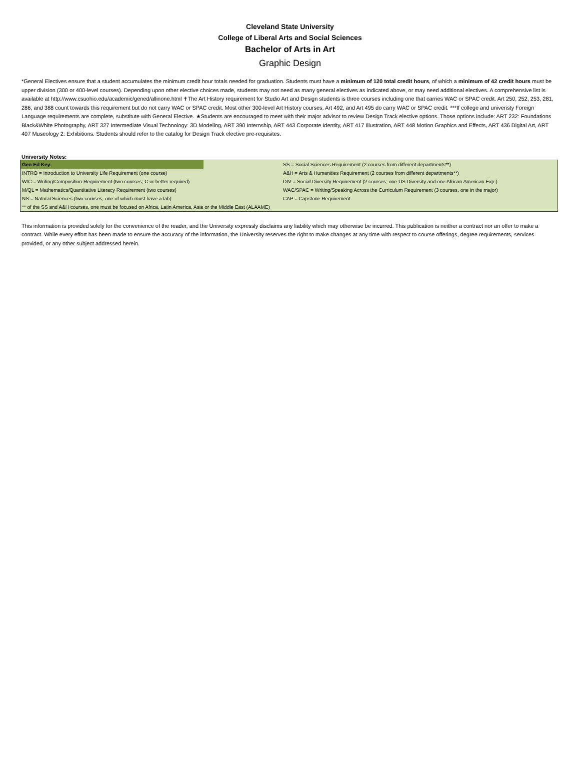Cleveland State University
College of Liberal Arts and Social Sciences
Bachelor of Arts in Art
Graphic Design
*General Electives ensure that a student accumulates the minimum credit hour totals needed for graduation. Students must have a minimum of 120 total credit hours, of which a minimum of 42 credit hours must be upper division (300 or 400-level courses). Depending upon other elective choices made, students may not need as many general electives as indicated above, or may need additional electives. A comprehensive list is available at http://www.csuohio.edu/academic/gened/allinone.html ✝The Art History requirement for Studio Art and Design students is three courses including one that carries WAC or SPAC credit. Art 250, 252, 253, 281, 286, and 388 count towards this requirement but do not carry WAC or SPAC credit. Most other 300-level Art History courses, Art 492, and Art 495 do carry WAC or SPAC credit. ***If college and univeristy Foreign Language requirements are complete, substitute with General Elective. ★Students are encouraged to meet with their major advisor to review Design Track elective options. Those options include: ART 232: Foundations Black&White Photography, ART 327 Intermediate Visual Technology: 3D Modeling, ART 390 Internship, ART 443 Corporate Identity, ART 417 Illustration, ART 448 Motion Graphics and Effects, ART 436 Digital Art, ART 407 Museology 2: Exhibitions. Students should refer to the catalog for Design Track elective pre-requisites.
University Notes:
| Gen Ed Key: | | SS = Social Sciences Requirement (2 courses from different departments**) |
| INTRO = Introduction to University Life Requirement (one course) | | A&H = Arts & Humanities Requirement (2 courses from different departments**) |
| W/C = Writing/Composition Requirement (two courses; C or better required) | | DIV = Social Diversity Requirement (2 courses; one US Diversity and one African American Exp.) |
| M/QL = Mathematics/Quantitative Literacy Requirement (two courses) | | WAC/SPAC = Writing/Speaking Across the Curriculum Requirement (3 courses, one in the major) |
| NS = Natural Sciences (two courses, one of which must have a lab) | | CAP = Capstone Requirement |
| ** of the SS and A&H courses, one must be focused on Africa, Latin America, Asia or the Middle East (ALAAME) | | |
This information is provided solely for the convenience of the reader, and the University expressly disclaims any liability which may otherwise be incurred. This publication is neither a contract nor an offer to make a contract. While every effort has been made to ensure the accuracy of the information, the University reserves the right to make changes at any time with respect to course offerings, degree requirements, services provided, or any other subject addressed herein.